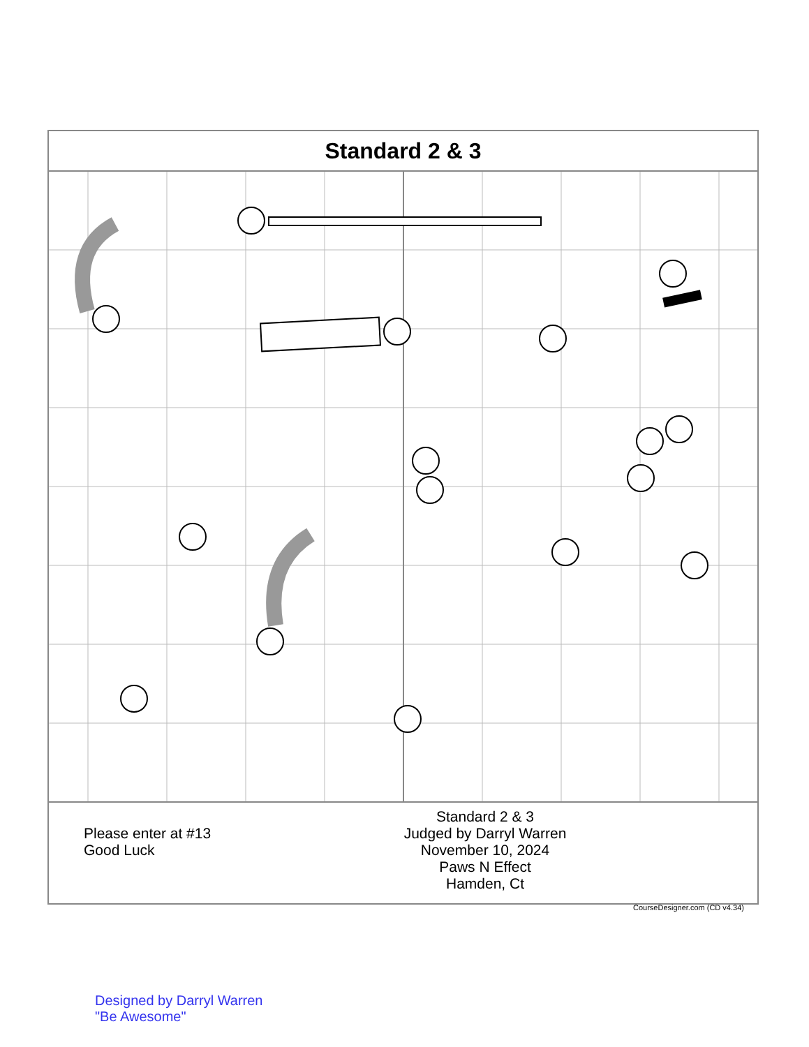Standard 2 & 3
Please enter at #13
Good Luck
Standard 2 & 3
Judged by Darryl Warren
November 10, 2024
Paws N Effect
Hamden, Ct
CourseDesigner.com (CD v4.34)
Designed by Darryl Warren
"Be Awesome"